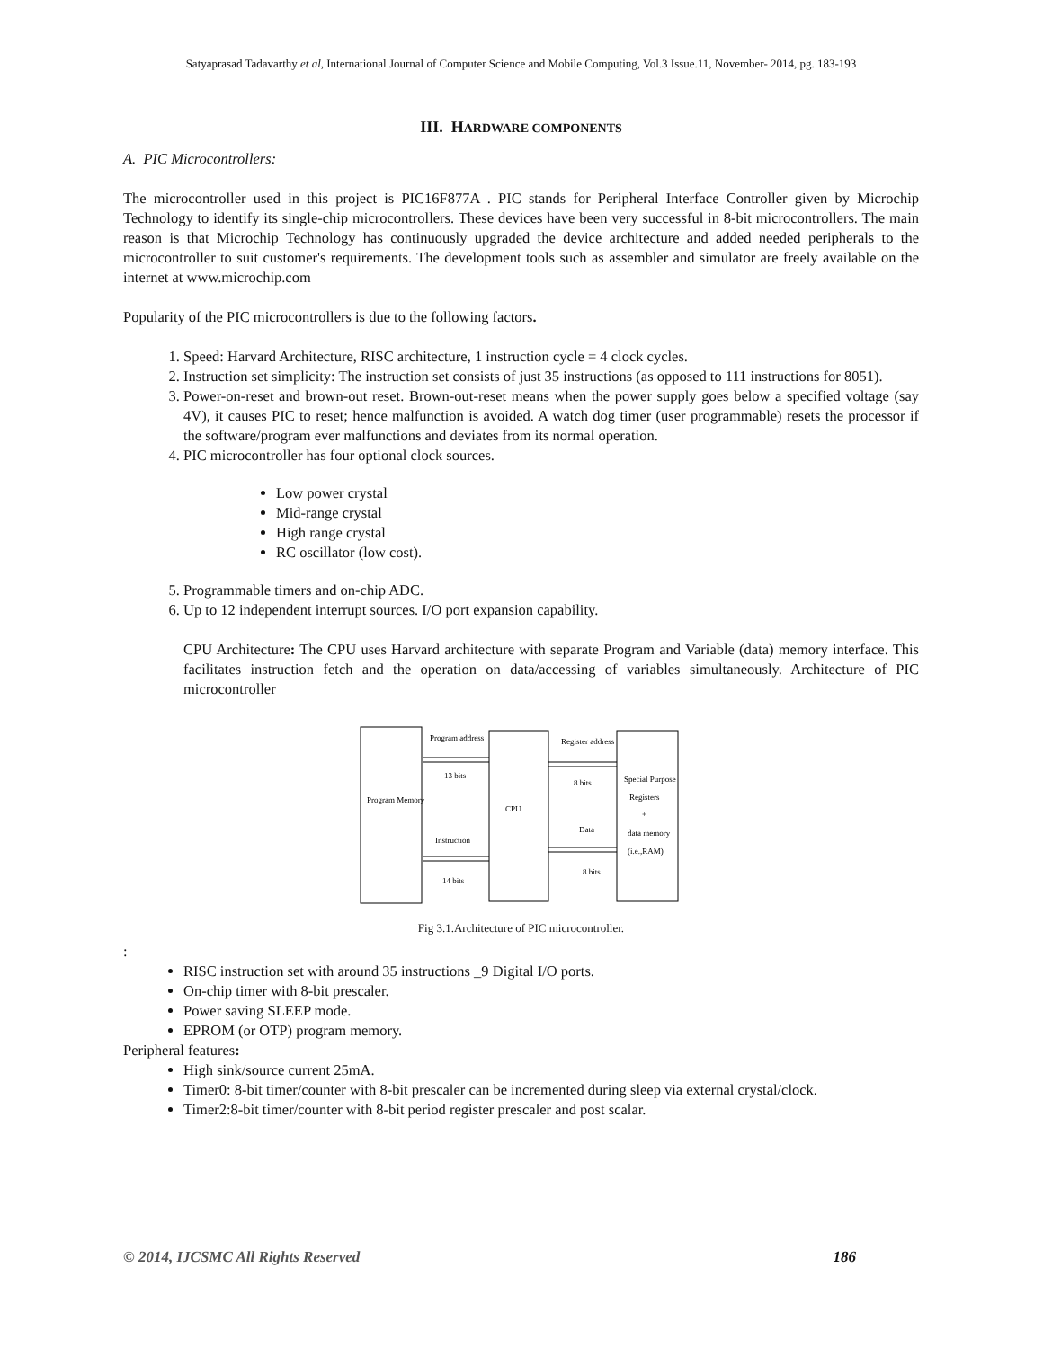Satyaprasad Tadavarthy et al, International Journal of Computer Science and Mobile Computing, Vol.3 Issue.11, November- 2014, pg. 183-193
III. HARDWARE COMPONENTS
A. PIC Microcontrollers:
The microcontroller used in this project is PIC16F877A . PIC stands for Peripheral Interface Controller given by Microchip Technology to identify its single-chip microcontrollers. These devices have been very successful in 8-bit microcontrollers. The main reason is that Microchip Technology has continuously upgraded the device architecture and added needed peripherals to the microcontroller to suit customer's requirements. The development tools such as assembler and simulator are freely available on the internet at www.microchip.com
Popularity of the PIC microcontrollers is due to the following factors.
1. Speed: Harvard Architecture, RISC architecture, 1 instruction cycle = 4 clock cycles.
2. Instruction set simplicity: The instruction set consists of just 35 instructions (as opposed to 111 instructions for 8051).
3. Power-on-reset and brown-out reset. Brown-out-reset means when the power supply goes below a specified voltage (say 4V), it causes PIC to reset; hence malfunction is avoided. A watch dog timer (user programmable) resets the processor if the software/program ever malfunctions and deviates from its normal operation.
4. PIC microcontroller has four optional clock sources.
Low power crystal
Mid-range crystal
High range crystal
RC oscillator (low cost).
5. Programmable timers and on-chip ADC.
6. Up to 12 independent interrupt sources. I/O port expansion capability.
CPU Architecture: The CPU uses Harvard architecture with separate Program and Variable (data) memory interface. This facilitates instruction fetch and the operation on data/accessing of variables simultaneously. Architecture of PIC microcontroller
Program Memory
Program address
13 bits
Instruction
14 bits
CPU
Register address
8 bits
Data
8 bits
Special Purpose
Registers
+
data memory
(i.e.,RAM)
Fig 3.1.Architecture of PIC microcontroller.
:
RISC instruction set with around 35 instructions _9 Digital I/O ports.
On-chip timer with 8-bit prescaler.
Power saving SLEEP mode.
EPROM (or OTP) program memory.
Peripheral features:
High sink/source current 25mA.
Timer0: 8-bit timer/counter with 8-bit prescaler can be incremented during sleep via external crystal/clock.
Timer2:8-bit timer/counter with 8-bit period register prescaler and post scalar.
© 2014, IJCSMC All Rights Reserved 186